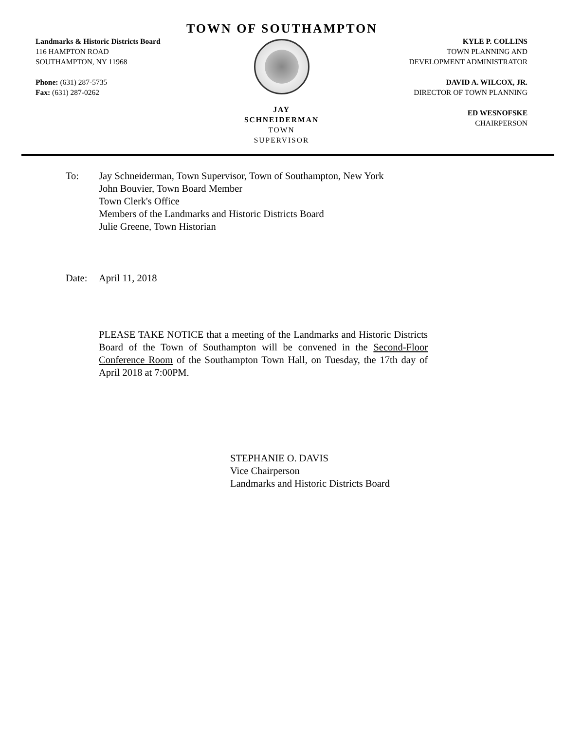TOWN OF SOUTHAMPTON
Landmarks & Historic Districts Board
116 HAMPTON ROAD
SOUTHAMPTON, NY 11968
Phone: (631) 287-5735
Fax: (631) 287-0262
JAY SCHNEIDERMAN
TOWN SUPERVISOR
KYLE P. COLLINS
TOWN PLANNING AND
DEVELOPMENT ADMINISTRATOR
DAVID A. WILCOX, JR.
DIRECTOR OF TOWN PLANNING
ED WESNOFSKE
CHAIRPERSON
To: Jay Schneiderman, Town Supervisor, Town of Southampton, New York
John Bouvier, Town Board Member
Town Clerk's Office
Members of the Landmarks and Historic Districts Board
Julie Greene, Town Historian
Date: April 11, 2018
PLEASE TAKE NOTICE that a meeting of the Landmarks and Historic Districts Board of the Town of Southampton will be convened in the Second-Floor Conference Room of the Southampton Town Hall, on Tuesday, the 17th day of April 2018 at 7:00PM.
STEPHANIE O. DAVIS
Vice Chairperson
Landmarks and Historic Districts Board